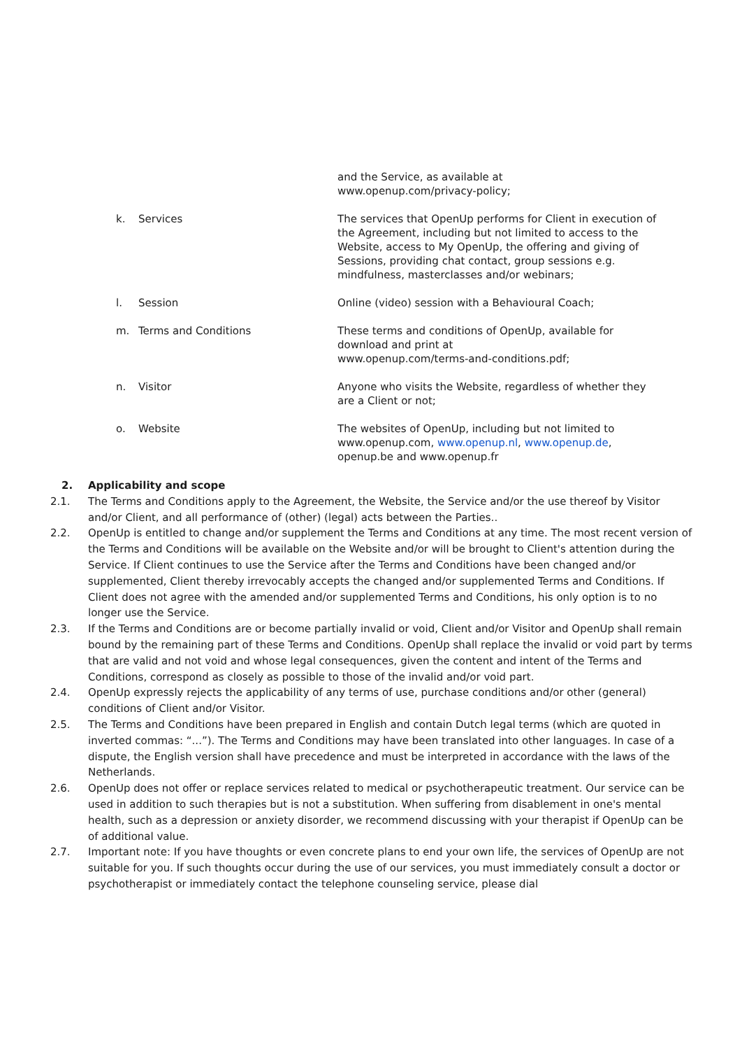| | | and the Service, as available at www.openup.com/privacy-policy; |
| k. | Services | The services that OpenUp performs for Client in execution of the Agreement, including but not limited to access to the Website, access to My OpenUp, the offering and giving of Sessions, providing chat contact, group sessions e.g. mindfulness, masterclasses and/or webinars; |
| l. | Session | Online (video) session with a Behavioural Coach; |
| m. | Terms and Conditions | These terms and conditions of OpenUp, available for download and print at www.openup.com/terms-and-conditions.pdf; |
| n. | Visitor | Anyone who visits the Website, regardless of whether they are a Client or not; |
| o. | Website | The websites of OpenUp, including but not limited to www.openup.com, www.openup.nl , www.openup.de , openup.be and www.openup.fr |
2. Applicability and scope
2.1. The Terms and Conditions apply to the Agreement, the Website, the Service and/or the use thereof by Visitor and/or Client, and all performance of (other) (legal) acts between the Parties..
2.2. OpenUp is entitled to change and/or supplement the Terms and Conditions at any time. The most recent version of the Terms and Conditions will be available on the Website and/or will be brought to Client's attention during the Service. If Client continues to use the Service after the Terms and Conditions have been changed and/or supplemented, Client thereby irrevocably accepts the changed and/or supplemented Terms and Conditions. If Client does not agree with the amended and/or supplemented Terms and Conditions, his only option is to no longer use the Service.
2.3. If the Terms and Conditions are or become partially invalid or void, Client and/or Visitor and OpenUp shall remain bound by the remaining part of these Terms and Conditions. OpenUp shall replace the invalid or void part by terms that are valid and not void and whose legal consequences, given the content and intent of the Terms and Conditions, correspond as closely as possible to those of the invalid and/or void part.
2.4. OpenUp expressly rejects the applicability of any terms of use, purchase conditions and/or other (general) conditions of Client and/or Visitor.
2.5. The Terms and Conditions have been prepared in English and contain Dutch legal terms (which are quoted in inverted commas: “...”). The Terms and Conditions may have been translated into other languages. In case of a dispute, the English version shall have precedence and must be interpreted in accordance with the laws of the Netherlands.
2.6. OpenUp does not offer or replace services related to medical or psychotherapeutic treatment. Our service can be used in addition to such therapies but is not a substitution. When suffering from disablement in one's mental health, such as a depression or anxiety disorder, we recommend discussing with your therapist if OpenUp can be of additional value.
2.7. Important note: If you have thoughts or even concrete plans to end your own life, the services of OpenUp are not suitable for you. If such thoughts occur during the use of our services, you must immediately consult a doctor or psychotherapist or immediately contact the telephone counseling service, please dial